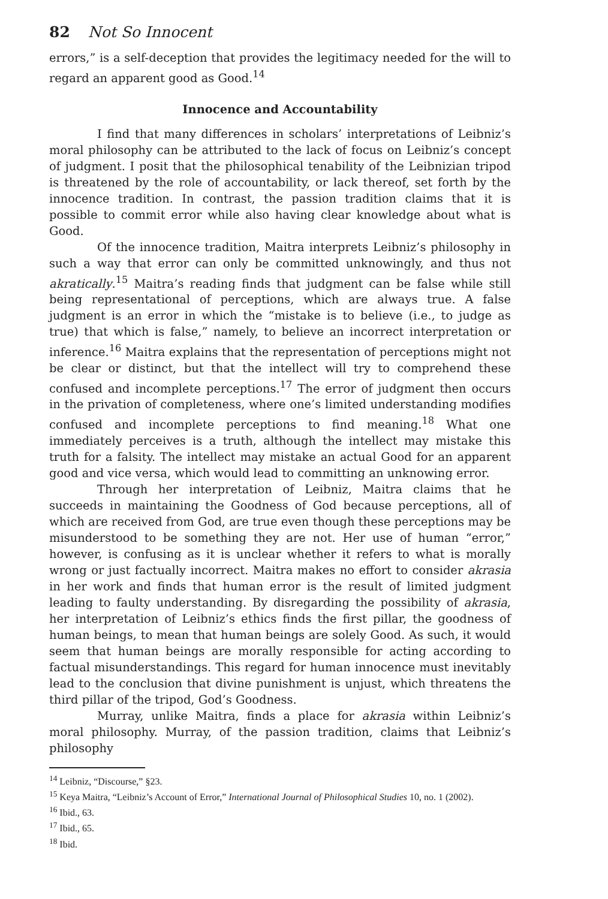82 Not So Innocent
errors,” is a self-deception that provides the legitimacy needed for the will to regard an apparent good as Good.<sup>14</sup>
Innocence and Accountability
I find that many differences in scholars’ interpretations of Leibniz’s moral philosophy can be attributed to the lack of focus on Leibniz’s concept of judgment. I posit that the philosophical tenability of the Leibnizian tripod is threatened by the role of accountability, or lack thereof, set forth by the innocence tradition. In contrast, the passion tradition claims that it is possible to commit error while also having clear knowledge about what is Good.
Of the innocence tradition, Maitra interprets Leibniz’s philosophy in such a way that error can only be committed unknowingly, and thus not akratically.<sup>15</sup> Maitra’s reading finds that judgment can be false while still being representational of perceptions, which are always true. A false judgment is an error in which the “mistake is to believe (i.e., to judge as true) that which is false,” namely, to believe an incorrect interpretation or inference.<sup>16</sup> Maitra explains that the representation of perceptions might not be clear or distinct, but that the intellect will try to comprehend these confused and incomplete perceptions.<sup>17</sup> The error of judgment then occurs in the privation of completeness, where one’s limited understanding modifies confused and incomplete perceptions to find meaning.<sup>18</sup> What one immediately perceives is a truth, although the intellect may mistake this truth for a falsity. The intellect may mistake an actual Good for an apparent good and vice versa, which would lead to committing an unknowing error.
Through her interpretation of Leibniz, Maitra claims that he succeeds in maintaining the Goodness of God because perceptions, all of which are received from God, are true even though these perceptions may be misunderstood to be something they are not. Her use of human “error,” however, is confusing as it is unclear whether it refers to what is morally wrong or just factually incorrect. Maitra makes no effort to consider akrasia in her work and finds that human error is the result of limited judgment leading to faulty understanding. By disregarding the possibility of akrasia, her interpretation of Leibniz’s ethics finds the first pillar, the goodness of human beings, to mean that human beings are solely Good. As such, it would seem that human beings are morally responsible for acting according to factual misunderstandings. This regard for human innocence must inevitably lead to the conclusion that divine punishment is unjust, which threatens the third pillar of the tripod, God’s Goodness.
Murray, unlike Maitra, finds a place for akrasia within Leibniz’s moral philosophy. Murray, of the passion tradition, claims that Leibniz’s philosophy
<sup>14</sup> Leibniz, “Discourse,” §23.
<sup>15</sup> Keya Maitra, “Leibniz’s Account of Error,” International Journal of Philosophical Studies 10, no. 1 (2002).
<sup>16</sup> Ibid., 63.
<sup>17</sup> Ibid., 65.
<sup>18</sup> Ibid.